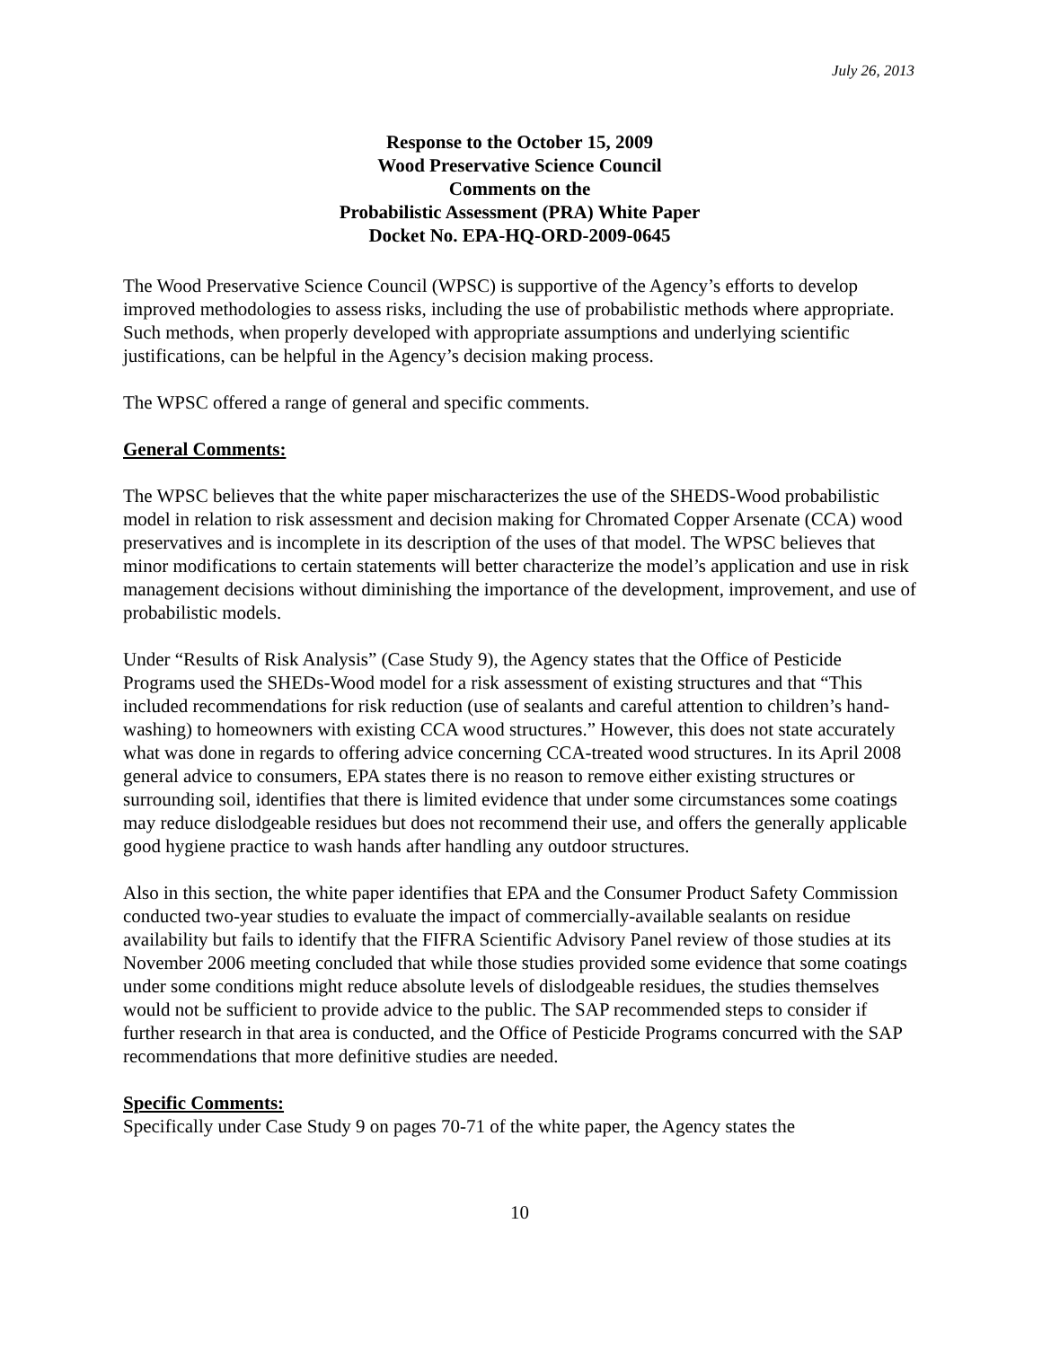July 26, 2013
Response to the October 15, 2009
Wood Preservative Science Council
Comments on the
Probabilistic Assessment (PRA) White Paper
Docket No. EPA-HQ-ORD-2009-0645
The Wood Preservative Science Council (WPSC) is supportive of the Agency’s efforts to develop improved methodologies to assess risks, including the use of probabilistic methods where appropriate. Such methods, when properly developed with appropriate assumptions and underlying scientific justifications, can be helpful in the Agency’s decision making process.
The WPSC offered a range of general and specific comments.
General Comments:
The WPSC believes that the white paper mischaracterizes the use of the SHEDS-Wood probabilistic model in relation to risk assessment and decision making for Chromated Copper Arsenate (CCA) wood preservatives and is incomplete in its description of the uses of that model. The WPSC believes that minor modifications to certain statements will better characterize the model’s application and use in risk management decisions without diminishing the importance of the development, improvement, and use of probabilistic models.
Under “Results of Risk Analysis” (Case Study 9), the Agency states that the Office of Pesticide Programs used the SHEDs-Wood model for a risk assessment of existing structures and that “This included recommendations for risk reduction (use of sealants and careful attention to children’s hand-washing) to homeowners with existing CCA wood structures.” However, this does not state accurately what was done in regards to offering advice concerning CCA-treated wood structures. In its April 2008 general advice to consumers, EPA states there is no reason to remove either existing structures or surrounding soil, identifies that there is limited evidence that under some circumstances some coatings may reduce dislodgeable residues but does not recommend their use, and offers the generally applicable good hygiene practice to wash hands after handling any outdoor structures.
Also in this section, the white paper identifies that EPA and the Consumer Product Safety Commission conducted two-year studies to evaluate the impact of commercially-available sealants on residue availability but fails to identify that the FIFRA Scientific Advisory Panel review of those studies at its November 2006 meeting concluded that while those studies provided some evidence that some coatings under some conditions might reduce absolute levels of dislodgeable residues, the studies themselves would not be sufficient to provide advice to the public. The SAP recommended steps to consider if further research in that area is conducted, and the Office of Pesticide Programs concurred with the SAP recommendations that more definitive studies are needed.
Specific Comments:
Specifically under Case Study 9 on pages 70-71 of the white paper, the Agency states the
10